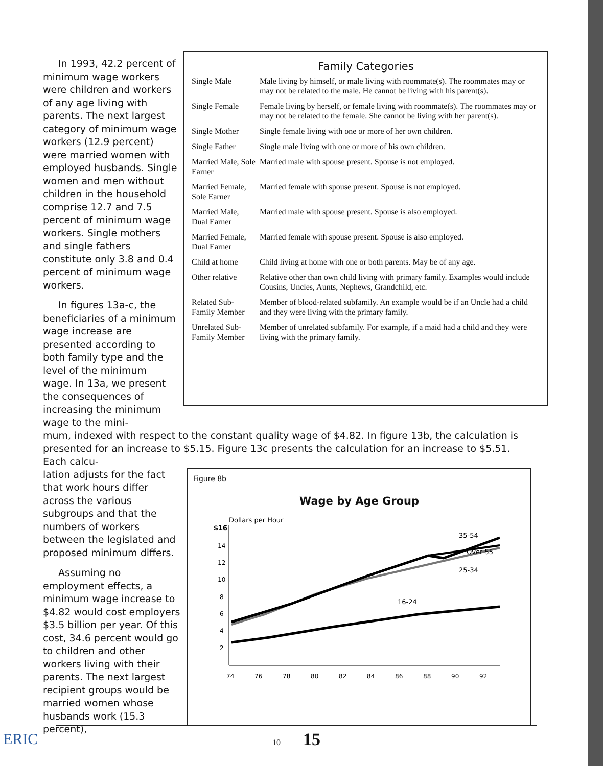In 1993, 42.2 percent of minimum wage workers were children and workers of any age living with parents. The next largest category of minimum wage workers (12.9 percent) were married women with employed husbands. Single women and men without children in the household comprise 12.7 and 7.5 percent of minimum wage workers. Single mothers and single fathers constitute only 3.8 and 0.4 percent of minimum wage workers.
In figures 13a-c, the beneficiaries of a minimum wage increase are presented according to both family type and the level of the minimum wage. In 13a, we present the consequences of increasing the minimum wage to the mini-
Family Categories
| Single Male | Male living by himself, or male living with roommate(s). The roommates may or may not be related to the male. He cannot be living with his parent(s). |
| Single Female | Female living by herself, or female living with roommate(s). The roommates may or may not be related to the female. She cannot be living with her parent(s). |
| Single Mother | Single female living with one or more of her own children. |
| Single Father | Single male living with one or more of his own children. |
| Married Male, Sole Earner | Married male with spouse present. Spouse is not employed. |
| Married Female, Sole Earner | Married female with spouse present. Spouse is not employed. |
| Married Male, Dual Earner | Married male with spouse present. Spouse is also employed. |
| Married Female, Dual Earner | Married female with spouse present. Spouse is also employed. |
| Child at home | Child living at home with one or both parents. May be of any age. |
| Other relative | Relative other than own child living with primary family. Examples would include Cousins, Uncles, Aunts, Nephews, Grandchild, etc. |
| Related Sub-Family Member | Member of blood-related subfamily. An example would be if an Uncle had a child and they were living with the primary family. |
| Unrelated Sub-Family Member | Member of unrelated subfamily. For example, if a maid had a child and they were living with the primary family. |
mum, indexed with respect to the constant quality wage of $4.82. In figure 13b, the calculation is presented for an increase to $5.15. Figure 13c presents the calculation for an increase to $5.51. Each calcu-
lation adjusts for the fact that work hours differ across the various subgroups and that the numbers of workers between the legislated and proposed minimum differs.
Assuming no employment effects, a minimum wage increase to $4.82 would cost employers $3.5 billion per year. Of this cost, 34.6 percent would go to children and other workers living with their parents. The next largest recipient groups would be married women whose husbands work (15.3 percent),
Figure 8b
Wage by Age Group
Dollars per Hour
$16
14
12
10
8
6
4
2
35-54
Over 55
25-34
16-24
74
76
78
80
82
84
86
88
90
92
10 15
ERIC